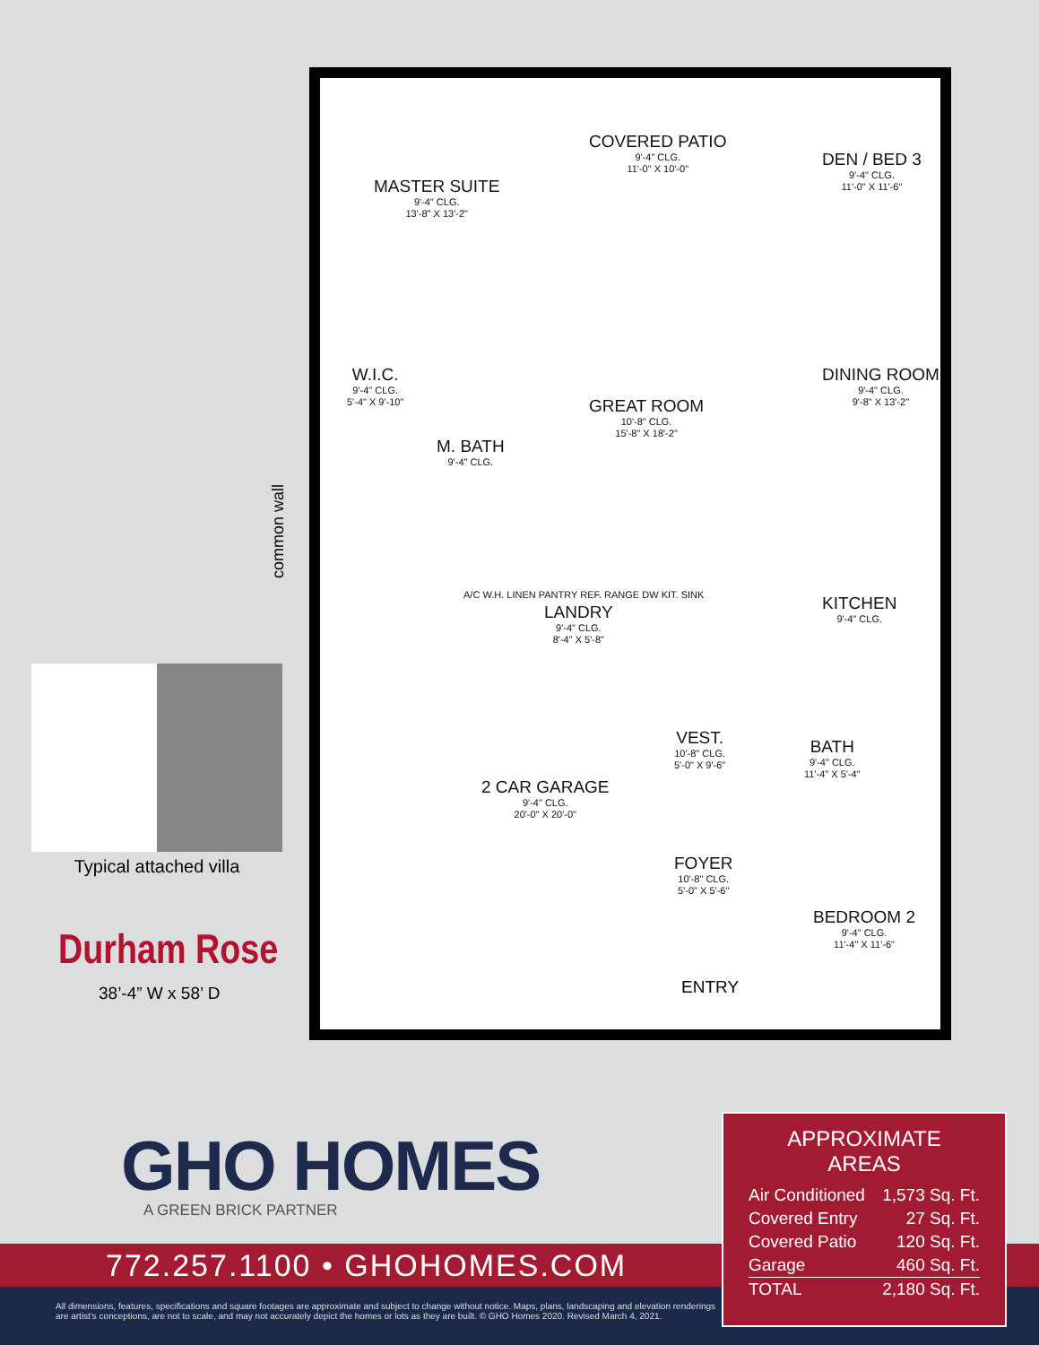MASTER SUITE
9'-4" CLG.
13'-8" X 13'-2"
COVERED PATIO
9'-4" CLG.
11'-0" X 10'-0"
DEN / BED 3
9'-4" CLG.
11'-0" X 11'-6"
W.I.C.
9'-4" CLG.
5'-4" X 9'-10"
M. BATH
9'-4" CLG.
GREAT ROOM
10'-8" CLG.
15'-8" X 18'-2"
DINING ROOM
9'-4" CLG.
9'-8" X 13'-2"
LANDRY
9'-4" CLG.
8'-4" X 5'-8"
KITCHEN
9'-4" CLG.
2 CAR GARAGE
9'-4" CLG.
20'-0" X 20'-0"
VEST.
10'-8" CLG.
5'-0" X 9'-6"
BATH
9'-4" CLG.
11'-4" X 5'-4"
FOYER
10'-8" CLG.
5'-0" X 5'-6"
BEDROOM 2
9'-4" CLG.
11'-4" X 11'-6"
A/C W.H. LINEN PANTRY REF. RANGE DW KIT. SINK
ENTRY
common wall
Typical attached villa
Durham Rose
38’-4” W x 58’ D
GHO HOMES
A GREEN BRICK PARTNER
772.257.1100 • GHOHOMES.COM
All dimensions, features, specifications and square footages are approximate and subject to change without notice. Maps, plans, landscaping and elevation renderings
are artist's conceptions, are not to scale, and may not accurately depict the homes or lots as they are built. © GHO Homes 2020. Revised March 4, 2021.
APPROXIMATE AREAS
| Air Conditioned | 1,573 Sq. Ft. |
| Covered Entry | 27 Sq. Ft. |
| Covered Patio | 120 Sq. Ft. |
| Garage | 460 Sq. Ft. |
| TOTAL | 2,180 Sq. Ft. |